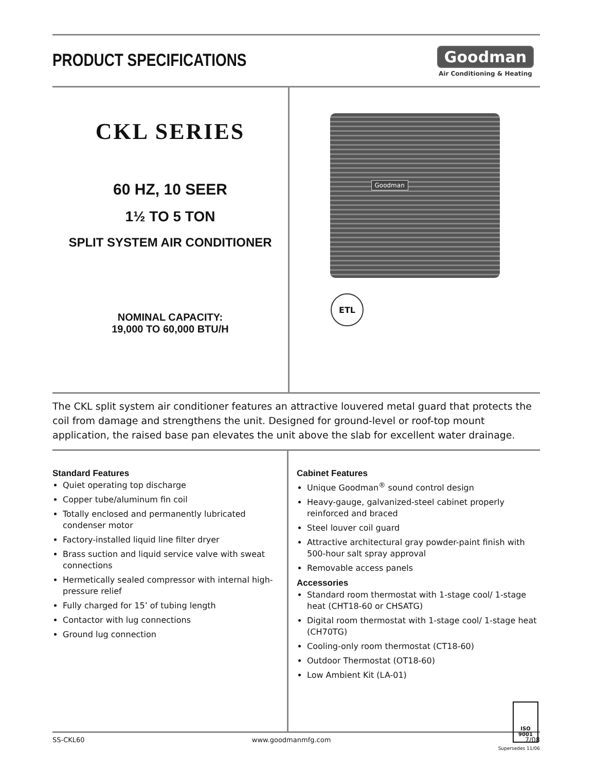PRODUCT SPECIFICATIONS
Goodman
Air Conditioning & Heating
CKL SERIES
60 HZ, 10 SEER
1½ TO 5 TON
SPLIT SYSTEM AIR CONDITIONER
NOMINAL CAPACITY:
19,000 TO 60,000 BTU/H
Goodman
ETL
The CKL split system air conditioner features an attractive louvered metal guard that protects the coil from damage and strengthens the unit. Designed for ground-level or roof-top mount application, the raised base pan elevates the unit above the slab for excellent water drainage.
Standard Features
Quiet operating top discharge
Copper tube/aluminum fin coil
Totally enclosed and permanently lubricated condenser motor
Factory-installed liquid line filter dryer
Brass suction and liquid service valve with sweat connections
Hermetically sealed compressor with internal high-pressure relief
Fully charged for 15’ of tubing length
Contactor with lug connections
Ground lug connection
Cabinet Features
Unique Goodman<sup>®</sup> sound control design
Heavy-gauge, galvanized-steel cabinet properly reinforced and braced
Steel louver coil guard
Attractive architectural gray powder-paint finish with 500-hour salt spray approval
Removable access panels
Accessories
Standard room thermostat with 1-stage cool/ 1-stage heat (CHT18-60 or CHSATG)
Digital room thermostat with 1-stage cool/ 1-stage heat (CH70TG)
Cooling-only room thermostat (CT18-60)
Outdoor Thermostat (OT18-60)
Low Ambient Kit (LA-01)
ISO 9001
SS-CKL60 www.goodmanmfg.com 7/08
Supersedes 11/06